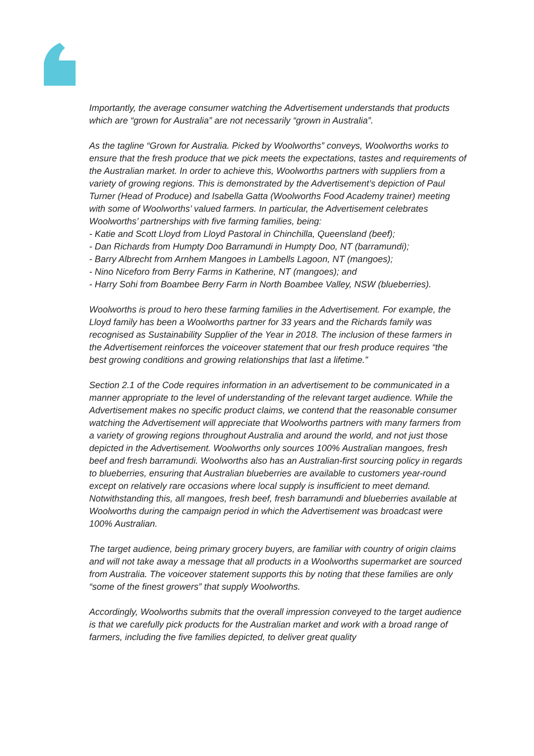Importantly, the average consumer watching the Advertisement understands that products which are “grown for Australia” are not necessarily “grown in Australia”.
As the tagline “Grown for Australia. Picked by Woolworths” conveys, Woolworths works to ensure that the fresh produce that we pick meets the expectations, tastes and requirements of the Australian market. In order to achieve this, Woolworths partners with suppliers from a variety of growing regions. This is demonstrated by the Advertisement’s depiction of Paul Turner (Head of Produce) and Isabella Gatta (Woolworths Food Academy trainer) meeting with some of Woolworths’ valued farmers. In particular, the Advertisement celebrates Woolworths’ partnerships with five farming families, being:
- Katie and Scott Lloyd from Lloyd Pastoral in Chinchilla, Queensland (beef);
- Dan Richards from Humpty Doo Barramundi in Humpty Doo, NT (barramundi);
- Barry Albrecht from Arnhem Mangoes in Lambells Lagoon, NT (mangoes);
- Nino Niceforo from Berry Farms in Katherine, NT (mangoes); and
- Harry Sohi from Boambee Berry Farm in North Boambee Valley, NSW (blueberries).
Woolworths is proud to hero these farming families in the Advertisement. For example, the Lloyd family has been a Woolworths partner for 33 years and the Richards family was recognised as Sustainability Supplier of the Year in 2018. The inclusion of these farmers in the Advertisement reinforces the voiceover statement that our fresh produce requires “the best growing conditions and growing relationships that last a lifetime.”
Section 2.1 of the Code requires information in an advertisement to be communicated in a manner appropriate to the level of understanding of the relevant target audience. While the Advertisement makes no specific product claims, we contend that the reasonable consumer watching the Advertisement will appreciate that Woolworths partners with many farmers from a variety of growing regions throughout Australia and around the world, and not just those depicted in the Advertisement. Woolworths only sources 100% Australian mangoes, fresh beef and fresh barramundi. Woolworths also has an Australian-first sourcing policy in regards to blueberries, ensuring that Australian blueberries are available to customers year-round except on relatively rare occasions where local supply is insufficient to meet demand. Notwithstanding this, all mangoes, fresh beef, fresh barramundi and blueberries available at Woolworths during the campaign period in which the Advertisement was broadcast were 100% Australian.
The target audience, being primary grocery buyers, are familiar with country of origin claims and will not take away a message that all products in a Woolworths supermarket are sourced from Australia. The voiceover statement supports this by noting that these families are only “some of the finest growers” that supply Woolworths.
Accordingly, Woolworths submits that the overall impression conveyed to the target audience is that we carefully pick products for the Australian market and work with a broad range of farmers, including the five families depicted, to deliver great quality